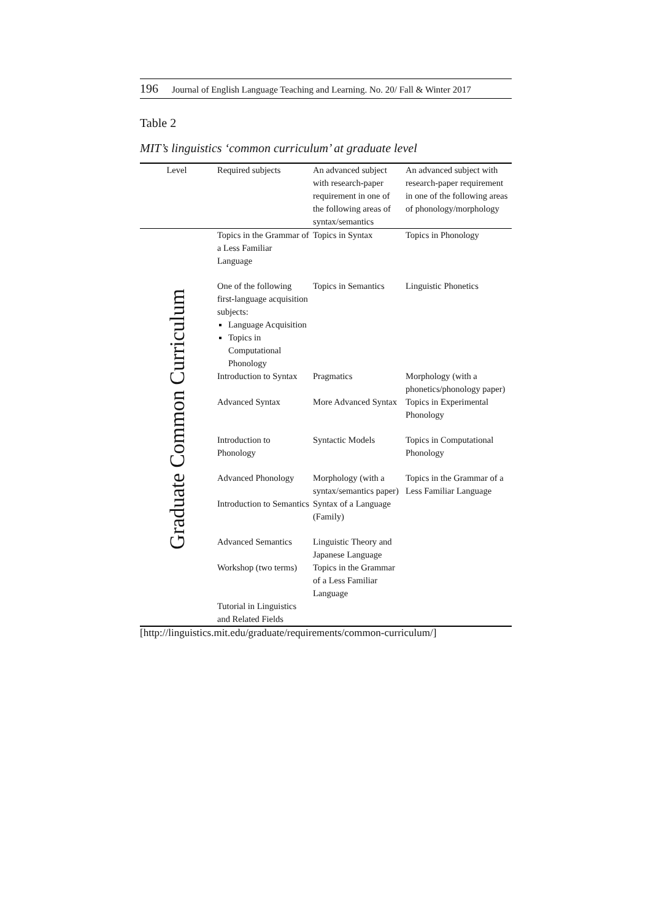196 Journal of English Language Teaching and Learning. No. 20/ Fall & Winter 2017
Table 2
MIT’s linguistics ‘common curriculum’ at graduate level
| Level | Required subjects | An advanced subject with research-paper requirement in one of the following areas of syntax/semantics | An advanced subject with research-paper requirement in one of the following areas of phonology/morphology |
| --- | --- | --- | --- |
| Graduate Common Curriculum | Topics in the Grammar of a Less Familiar Language | Topics in Syntax | Topics in Phonology |
| | One of the following first-language acquisition subjects: Language Acquisition Topics in Computational Phonology | Topics in Semantics | Linguistic Phonetics |
| | Introduction to Syntax | Pragmatics | Morphology (with a phonetics/phonology paper) |
| | Advanced Syntax | More Advanced Syntax | Topics in Experimental Phonology |
| | Introduction to Phonology | Syntactic Models | Topics in Computational Phonology |
| | Advanced Phonology | Morphology (with a syntax/semantics paper) | Topics in the Grammar of a Less Familiar Language |
| | Introduction to Semantics | Syntax of a Language (Family) | |
| | Advanced Semantics | Linguistic Theory and Japanese Language | |
| | Workshop (two terms) | Topics in the Grammar of a Less Familiar Language | |
| | Tutorial in Linguistics and Related Fields | | |
[http://linguistics.mit.edu/graduate/requirements/common-curriculum/]